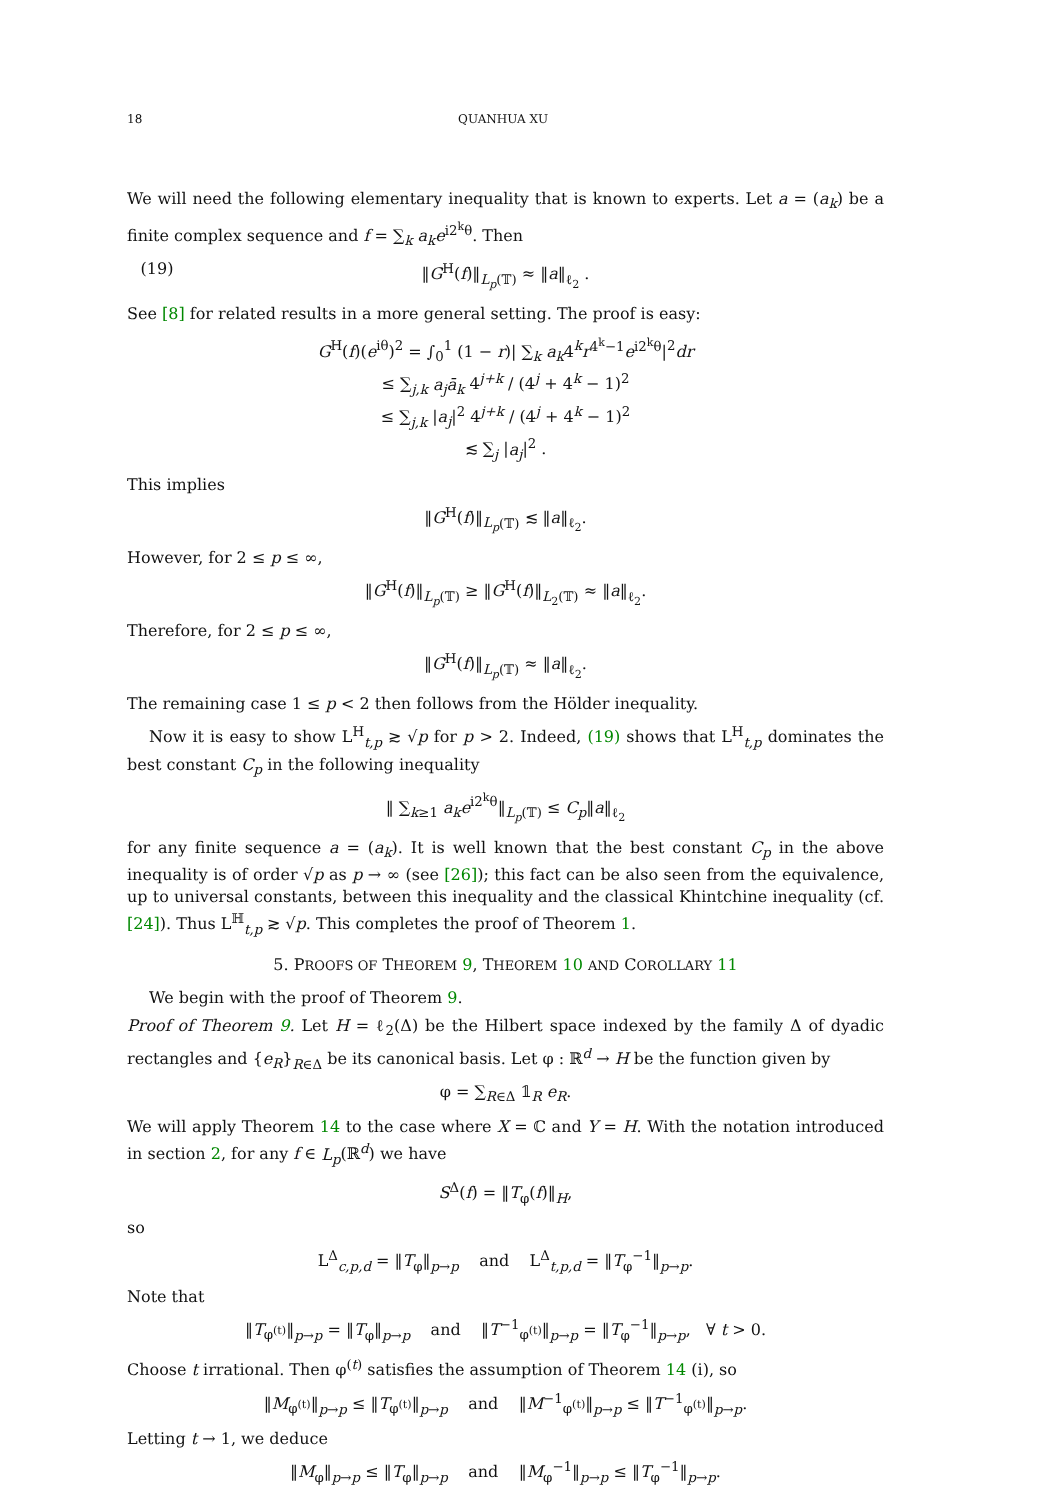18 QUANHUA XU
We will need the following elementary inequality that is known to experts. Let a = (a<sub>k</sub>) be a finite complex sequence and f = ∑<sub>k</sub> a<sub>k</sub>e<sup>i2<sup>k</sup>θ</sup>. Then
(19) ‖G<sup>H</sup>(f)‖<sub>L<sub>p</sub>(𝕋)</sub> ≈ ‖a‖<sub>ℓ<sub>2</sub></sub> .
See [8] for related results in a more general setting. The proof is easy:
G<sup>H</sup>(f)(e<sup>iθ</sup>)<sup>2</sup> = ∫<sub>0</sub><sup>1</sup> (1 − r)| ∑<sub>k</sub> a<sub>k</sub>4<sup>k</sup>r<sup>4<sup>k</sup>−1</sup>e<sup>i2<sup>k</sup>θ</sup>|<sup>2</sup>dr
≤ ∑<sub>j,k</sub> a<sub>j</sub>ā<sub>k</sub> 4<sup>j+k</sup> / (4<sup>j</sup> + 4<sup>k</sup> − 1)<sup>2</sup>
≤ ∑<sub>j,k</sub> |a<sub>j</sub>|<sup>2</sup> 4<sup>j+k</sup> / (4<sup>j</sup> + 4<sup>k</sup> − 1)<sup>2</sup>
≲ ∑<sub>j</sub> |a<sub>j</sub>|<sup>2</sup> .
This implies
‖G<sup>H</sup>(f)‖<sub>L<sub>p</sub>(𝕋)</sub> ≲ ‖a‖<sub>ℓ<sub>2</sub></sub>.
However, for 2 ≤ p ≤ ∞,
‖G<sup>H</sup>(f)‖<sub>L<sub>p</sub>(𝕋)</sub> ≥ ‖G<sup>H</sup>(f)‖<sub>L<sub>2</sub>(𝕋)</sub> ≈ ‖a‖<sub>ℓ<sub>2</sub></sub>.
Therefore, for 2 ≤ p ≤ ∞,
‖G<sup>H</sup>(f)‖<sub>L<sub>p</sub>(𝕋)</sub> ≈ ‖a‖<sub>ℓ<sub>2</sub></sub>.
The remaining case 1 ≤ p < 2 then follows from the Hölder inequality.
Now it is easy to show L<sup>H</sup><sub>t,p</sub> ≳ √p for p > 2. Indeed, (19) shows that L<sup>H</sup><sub>t,p</sub> dominates the best constant C<sub>p</sub> in the following inequality
‖ ∑<sub>k≥1</sub> a<sub>k</sub>e<sup>i2<sup>k</sup>θ</sup>‖<sub>L<sub>p</sub>(𝕋)</sub> ≤ C<sub>p</sub>‖a‖<sub>ℓ<sub>2</sub></sub>
for any finite sequence a = (a<sub>k</sub>). It is well known that the best constant C<sub>p</sub> in the above inequality is of order √p as p → ∞ (see [26]); this fact can be also seen from the equivalence, up to universal constants, between this inequality and the classical Khintchine inequality (cf. [24]). Thus L<sup>ℍ</sup><sub>t,p</sub> ≳ √p. This completes the proof of Theorem 1.
5. PROOFS OF THEOREM 9, THEOREM 10 AND COROLLARY 11
We begin with the proof of Theorem 9.
Proof of Theorem 9. Let H = ℓ<sub>2</sub>(Δ) be the Hilbert space indexed by the family Δ of dyadic rectangles and {e<sub>R</sub>}<sub>R∈Δ</sub> be its canonical basis. Let φ : ℝ<sup>d</sup> → H be the function given by
φ = ∑<sub>R∈Δ</sub> 𝟙<sub>R</sub> e<sub>R</sub>.
We will apply Theorem 14 to the case where X = ℂ and Y = H. With the notation introduced in section 2, for any f ∈ L<sub>p</sub>(ℝ<sup>d</sup>) we have
S<sup>Δ</sup>(f) = ‖T<sub>φ</sub>(f)‖<sub>H</sub>,
so
L<sup>Δ</sup><sub>c,p,d</sub> = ‖T<sub>φ</sub>‖<sub>p→p</sub> and L<sup>Δ</sup><sub>t,p,d</sub> = ‖T<sub>φ</sub><sup>−1</sup>‖<sub>p→p</sub>.
Note that
‖T<sub>φ<sup>(t)</sup></sub>‖<sub>p→p</sub> = ‖T<sub>φ</sub>‖<sub>p→p</sub> and ‖T<sup>−1</sup><sub>φ<sup>(t)</sup></sub>‖<sub>p→p</sub> = ‖T<sub>φ</sub><sup>−1</sup>‖<sub>p→p</sub>, ∀ t > 0.
Choose t irrational. Then φ<sup>(t)</sup> satisfies the assumption of Theorem 14 (i), so
‖M<sub>φ<sup>(t)</sup></sub>‖<sub>p→p</sub> ≤ ‖T<sub>φ<sup>(t)</sup></sub>‖<sub>p→p</sub> and ‖M<sup>−1</sup><sub>φ<sup>(t)</sup></sub>‖<sub>p→p</sub> ≤ ‖T<sup>−1</sup><sub>φ<sup>(t)</sup></sub>‖<sub>p→p</sub>.
Letting t → 1, we deduce
‖M<sub>φ</sub>‖<sub>p→p</sub> ≤ ‖T<sub>φ</sub>‖<sub>p→p</sub> and ‖M<sub>φ</sub><sup>−1</sup>‖<sub>p→p</sub> ≤ ‖T<sub>φ</sub><sup>−1</sup>‖<sub>p→p</sub>.